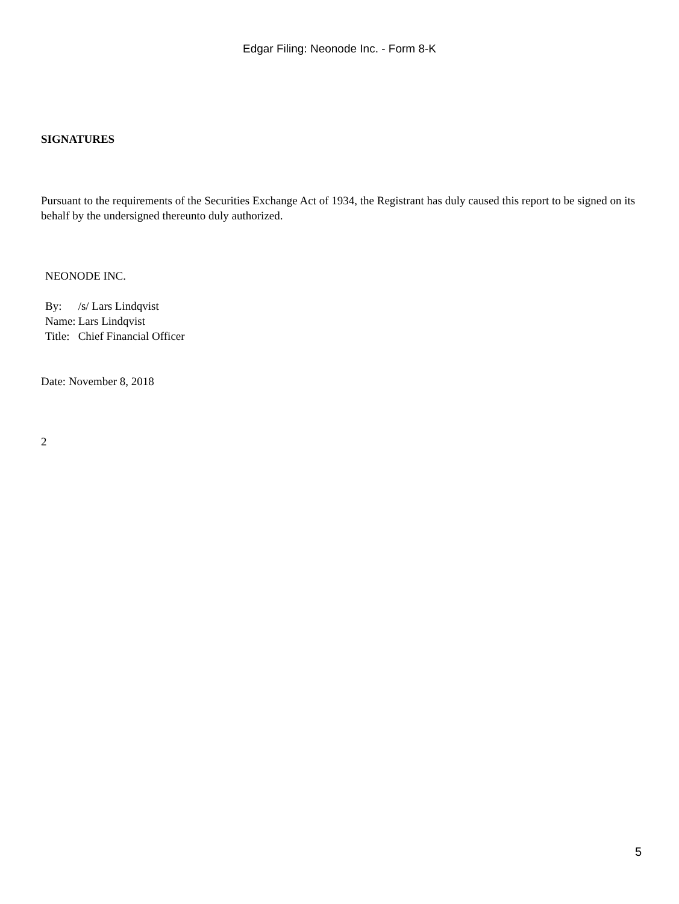Edgar Filing: Neonode Inc. - Form 8-K
SIGNATURES
Pursuant to the requirements of the Securities Exchange Act of 1934, the Registrant has duly caused this report to be signed on its behalf by the undersigned thereunto duly authorized.
NEONODE INC.
| By: | /s/ Lars Lindqvist |
| Name: | Lars Lindqvist |
| Title: | Chief Financial Officer |
Date: November 8, 2018
2
5